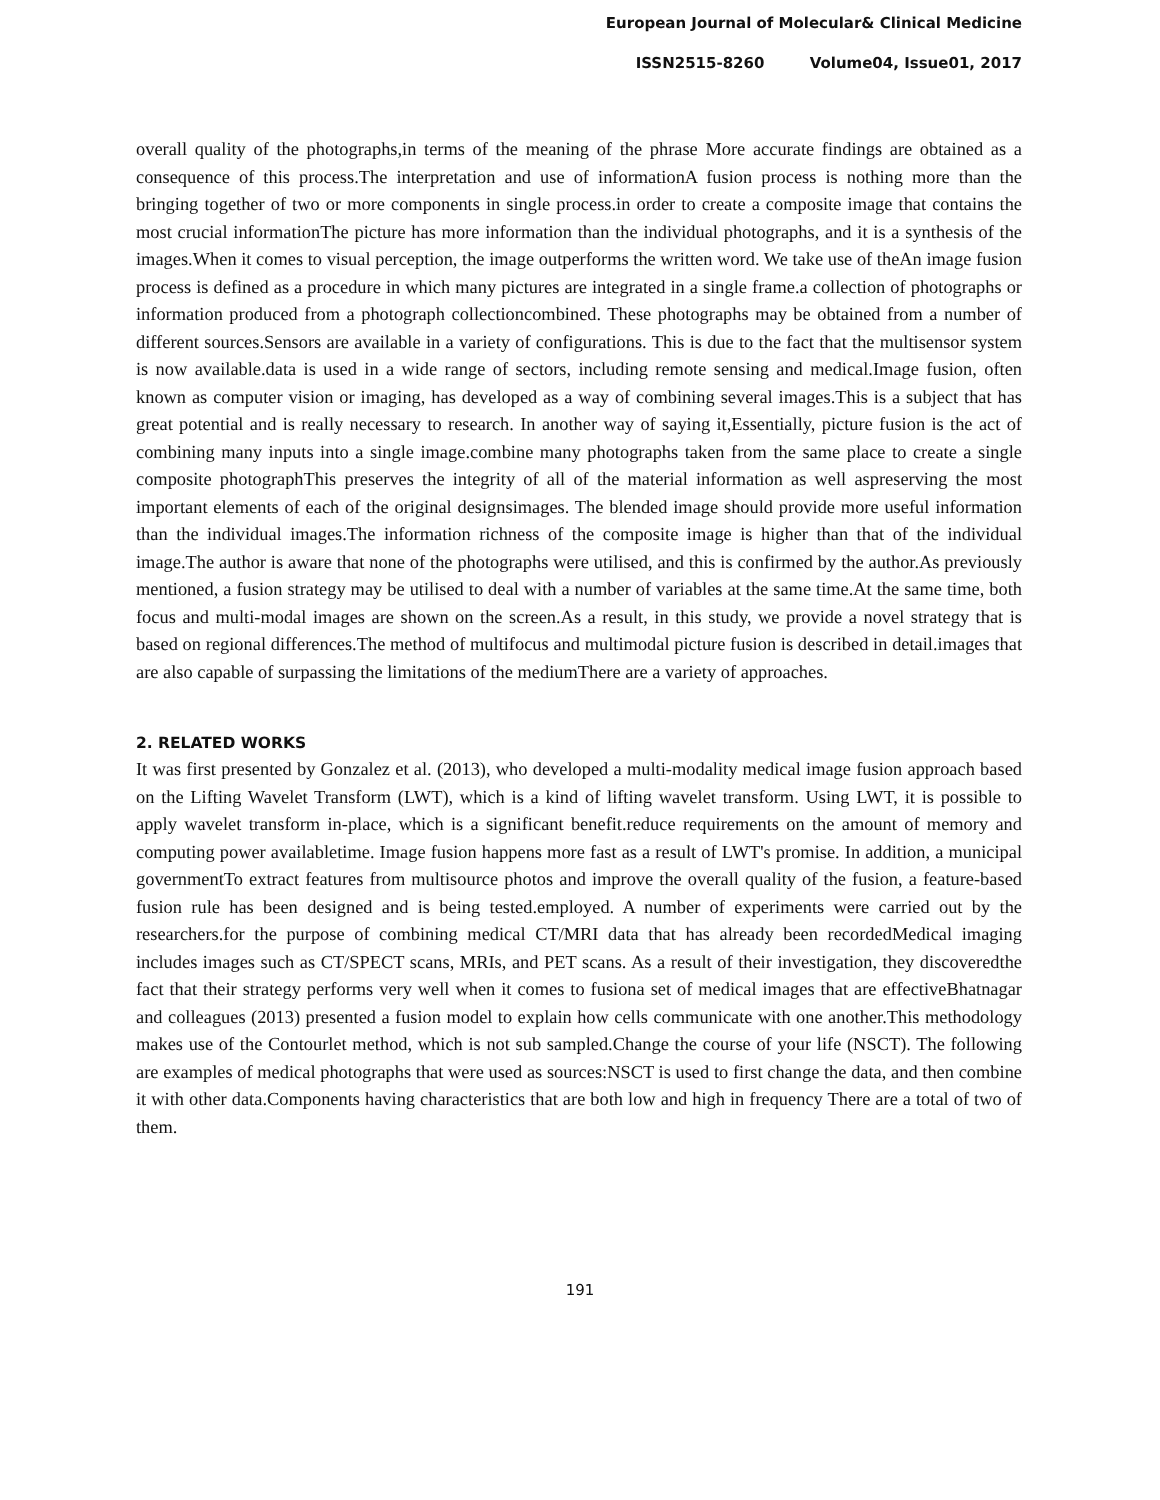European Journal of Molecular& Clinical Medicine
ISSN2515-8260 Volume04, Issue01, 2017
overall quality of the photographs,in terms of the meaning of the phrase More accurate findings are obtained as a consequence of this process.The interpretation and use of informationA fusion process is nothing more than the bringing together of two or more components in single process.in order to create a composite image that contains the most crucial informationThe picture has more information than the individual photographs, and it is a synthesis of the images.When it comes to visual perception, the image outperforms the written word. We take use of theAn image fusion process is defined as a procedure in which many pictures are integrated in a single frame.a collection of photographs or information produced from a photograph collectioncombined. These photographs may be obtained from a number of different sources.Sensors are available in a variety of configurations. This is due to the fact that the multisensor system is now available.data is used in a wide range of sectors, including remote sensing and medical.Image fusion, often known as computer vision or imaging, has developed as a way of combining several images.This is a subject that has great potential and is really necessary to research. In another way of saying it,Essentially, picture fusion is the act of combining many inputs into a single image.combine many photographs taken from the same place to create a single composite photographThis preserves the integrity of all of the material information as well aspreserving the most important elements of each of the original designsimages. The blended image should provide more useful information than the individual images.The information richness of the composite image is higher than that of the individual image.The author is aware that none of the photographs were utilised, and this is confirmed by the author.As previously mentioned, a fusion strategy may be utilised to deal with a number of variables at the same time.At the same time, both focus and multi-modal images are shown on the screen.As a result, in this study, we provide a novel strategy that is based on regional differences.The method of multifocus and multimodal picture fusion is described in detail.images that are also capable of surpassing the limitations of the mediumThere are a variety of approaches.
2. RELATED WORKS
It was first presented by Gonzalez et al. (2013), who developed a multi-modality medical image fusion approach based on the Lifting Wavelet Transform (LWT), which is a kind of lifting wavelet transform. Using LWT, it is possible to apply wavelet transform in-place, which is a significant benefit.reduce requirements on the amount of memory and computing power availabletime. Image fusion happens more fast as a result of LWT's promise. In addition, a municipal governmentTo extract features from multisource photos and improve the overall quality of the fusion, a feature-based fusion rule has been designed and is being tested.employed. A number of experiments were carried out by the researchers.for the purpose of combining medical CT/MRI data that has already been recordedMedical imaging includes images such as CT/SPECT scans, MRIs, and PET scans. As a result of their investigation, they discoveredthe fact that their strategy performs very well when it comes to fusiona set of medical images that are effectiveBhatnagar and colleagues (2013) presented a fusion model to explain how cells communicate with one another.This methodology makes use of the Contourlet method, which is not sub sampled.Change the course of your life (NSCT). The following are examples of medical photographs that were used as sources:NSCT is used to first change the data, and then combine it with other data.Components having characteristics that are both low and high in frequency There are a total of two of them.
191